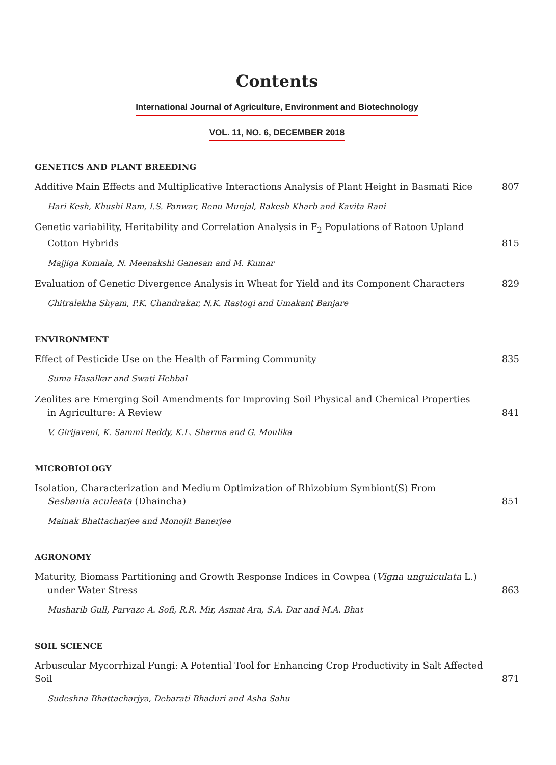Contents
International Journal of Agriculture, Environment and Biotechnology
VOL. 11, NO. 6, DECEMBER 2018
GENETICS AND PLANT BREEDING
Additive Main Effects and Multiplicative Interactions Analysis of Plant Height in Basmati Rice
807
Hari Kesh, Khushi Ram, I.S. Panwar, Renu Munjal, Rakesh Kharb and Kavita Rani
Genetic variability, Heritability and Correlation Analysis in F<sub>2</sub> Populations of Ratoon Upland
Cotton Hybrids
815
Majjiga Komala, N. Meenakshi Ganesan and M. Kumar
Evaluation of Genetic Divergence Analysis in Wheat for Yield and its Component Characters
829
Chitralekha Shyam, P.K. Chandrakar, N.K. Rastogi and Umakant Banjare
ENVIRONMENT
Effect of Pesticide Use on the Health of Farming Community
835
Suma Hasalkar and Swati Hebbal
Zeolites are Emerging Soil Amendments for Improving Soil Physical and Chemical Properties
in Agriculture: A Review
841
V. Girijaveni, K. Sammi Reddy, K.L. Sharma and G. Moulika
MICROBIOLOGY
Isolation, Characterization and Medium Optimization of Rhizobium Symbiont(S) From
Sesbania aculeata (Dhaincha)
851
Mainak Bhattacharjee and Monojit Banerjee
AGRONOMY
Maturity, Biomass Partitioning and Growth Response Indices in Cowpea (Vigna unguiculata L.)
under Water Stress
863
Musharib Gull, Parvaze A. Sofi, R.R. Mir, Asmat Ara, S.A. Dar and M.A. Bhat
SOIL SCIENCE
Arbuscular Mycorrhizal Fungi: A Potential Tool for Enhancing Crop Productivity in Salt Affected Soil
871
Sudeshna Bhattacharjya, Debarati Bhaduri and Asha Sahu